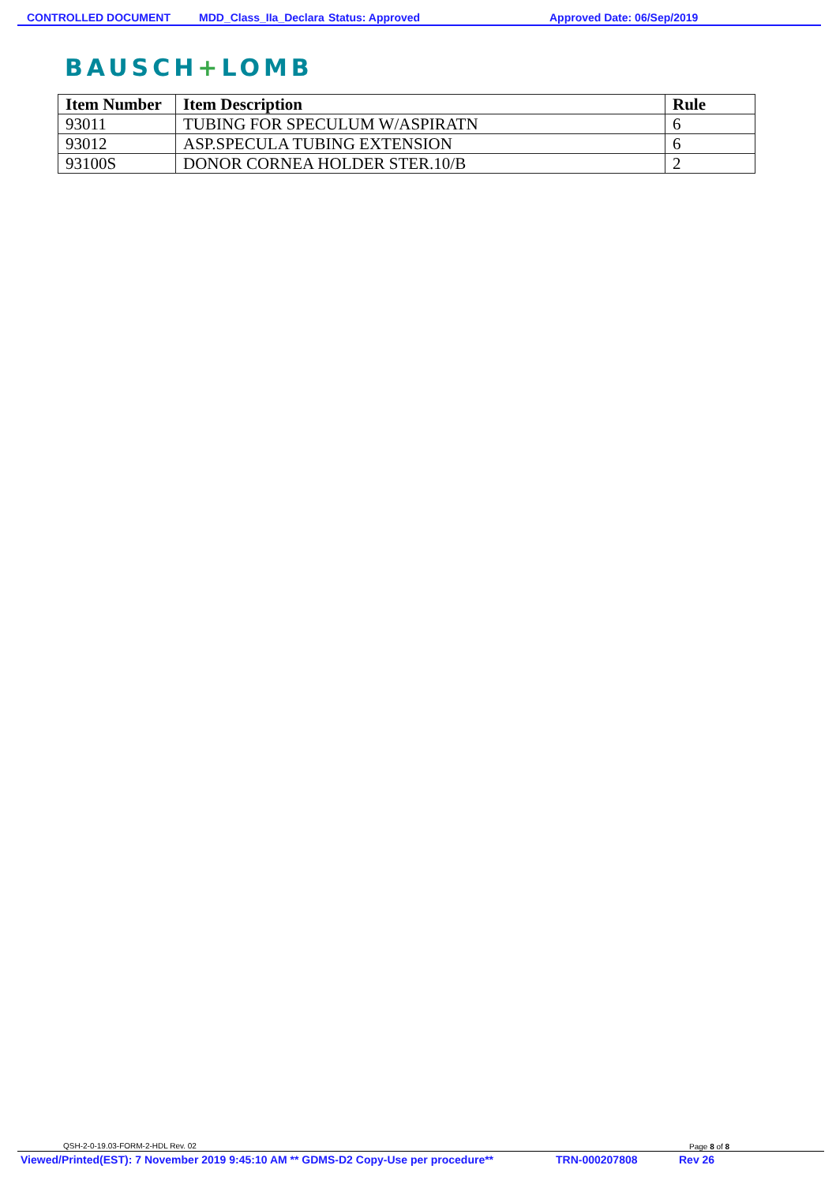CONTROLLED DOCUMENT MDD_Class_IIa_Declara Status: Approved Approved Date: 06/Sep/2019
BAUSCH+LOMB
| Item Number | Item Description | Rule |
| --- | --- | --- |
| 93011 | TUBING FOR SPECULUM W/ASPIRATN | 6 |
| 93012 | ASP.SPECULA TUBING EXTENSION | 6 |
| 93100S | DONOR CORNEA HOLDER STER.10/B | 2 |
QSH-2-0-19.03-FORM-2-HDL Rev. 02
Page 8 of 8
Viewed/Printed(EST): 7 November 2019 9:45:10 AM ** GDMS-D2 Copy-Use per procedure** TRN-000207808 Rev 26